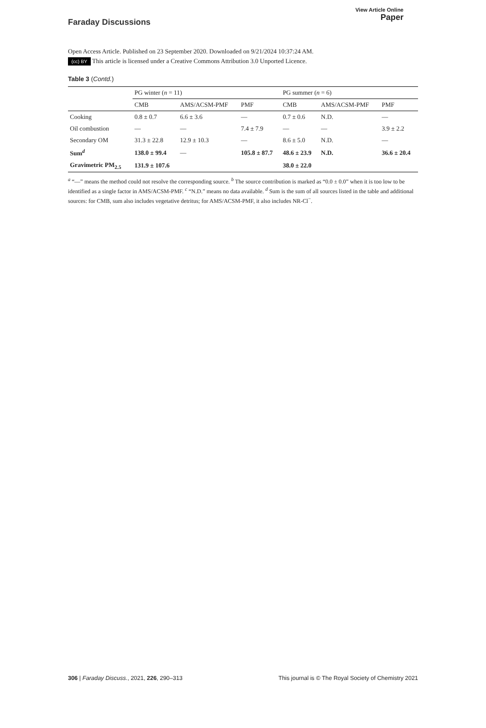Faraday Discussions
View Article Online
Paper
Open Access Article. Published on 23 September 2020. Downloaded on 9/21/2024 10:37:24 AM.
(cc) BY This article is licensed under a Creative Commons Attribution 3.0 Unported Licence.
Table 3 (Contd.)
| | PG winter ( n = 11) | | | PG summer ( n = 6) | | |
| --- | --- | --- | --- | --- | --- | --- |
| | CMB | AMS/ACSM-PMF | PMF | CMB | AMS/ACSM-PMF | PMF |
| Cooking | 0.8 ± 0.7 | 6.6 ± 3.6 | — | 0.7 ± 0.6 | N.D. | — |
| Oil combustion | — | — | 7.4 ± 7.9 | — | — | 3.9 ± 2.2 |
| Secondary OM | 31.3 ± 22.8 | 12.9 ± 10.3 | — | 8.6 ± 5.0 | N.D. | — |
| Sum<sup>d</sup> | 138.0 ± 99.4 | — | 105.8 ± 87.7 | 48.6 ± 23.9 | N.D. | 36.6 ± 20.4 |
| Gravimetric PM<sub>2.5</sub> | 131.9 ± 107.6 | | | 38.0 ± 22.0 | | |
<sup>a</sup> “—” means the method could not resolve the corresponding source. <sup>b</sup> The source contribution is marked as “0.0 ± 0.0” when it is too low to be identified as a single factor in AMS/ACSM-PMF. <sup>c</sup> “N.D.” means no data available. <sup>d</sup> Sum is the sum of all sources listed in the table and additional sources: for CMB, sum also includes vegetative detritus; for AMS/ACSM-PMF, it also includes NR-Cl<sup>−</sup>.
306 | Faraday Discuss., 2021, 226, 290–313
This journal is © The Royal Society of Chemistry 2021